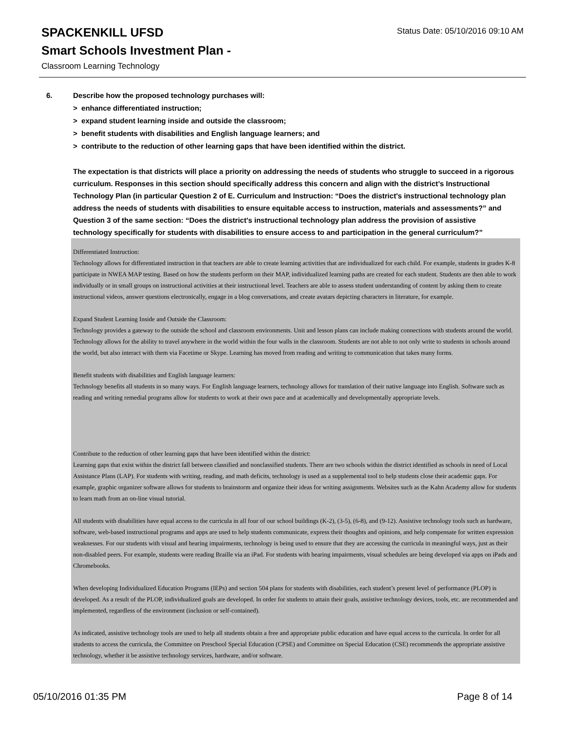SPACKENKILL UFSD
Smart Schools Investment Plan -
Classroom Learning Technology
Status Date: 05/10/2016 09:10 AM
6. Describe how the proposed technology purchases will:
> enhance differentiated instruction;
> expand student learning inside and outside the classroom;
> benefit students with disabilities and English language learners; and
> contribute to the reduction of other learning gaps that have been identified within the district.
The expectation is that districts will place a priority on addressing the needs of students who struggle to succeed in a rigorous curriculum. Responses in this section should specifically address this concern and align with the district’s Instructional Technology Plan (in particular Question 2 of E. Curriculum and Instruction: “Does the district's instructional technology plan address the needs of students with disabilities to ensure equitable access to instruction, materials and assessments?” and Question 3 of the same section: “Does the district's instructional technology plan address the provision of assistive technology specifically for students with disabilities to ensure access to and participation in the general curriculum?”
Differentiated Instruction:
Technology allows for differentiated instruction in that teachers are able to create learning activities that are individualized for each child. For example, students in grades K-8 participate in NWEA MAP testing. Based on how the students perform on their MAP, individualized learning paths are created for each student. Students are then able to work individually or in small groups on instructional activities at their instructional level. Teachers are able to assess student understanding of content by asking them to create instructional videos, answer questions electronically, engage in a blog conversations, and create avatars depicting characters in literature, for example.
Expand Student Learning Inside and Outside the Classroom:
Technology provides a gateway to the outside the school and classroom environments. Unit and lesson plans can include making connections with students around the world. Technology allows for the ability to travel anywhere in the world within the four walls in the classroom. Students are not able to not only write to students in schools around the world, but also interact with them via Facetime or Skype. Learning has moved from reading and writing to communication that takes many forms.
Benefit students with disabilities and English language learners:
Technology benefits all students in so many ways. For English language learners, technology allows for translation of their native language into English. Software such as reading and writing remedial programs allow for students to work at their own pace and at academically and developmentally appropriate levels.
Contribute to the reduction of other learning gaps that have been identified within the district:
Learning gaps that exist within the district fall between classified and nonclassified students. There are two schools within the district identified as schools in need of Local Assistance Plans (LAP). For students with writing, reading, and math deficits, technology is used as a supplemental tool to help students close their academic gaps. For example, graphic organizer software allows for students to brainstorm and organize their ideas for writing assignments. Websites such as the Kahn Academy allow for students to learn math from an on-line visual tutorial.
All students with disabilities have equal access to the curricula in all four of our school buildings (K-2), (3-5), (6-8), and (9-12). Assistive technology tools such as hardware, software, web-based instructional programs and apps are used to help students communicate, express their thoughts and opinions, and help compensate for written expression weaknesses. For our students with visual and hearing impairments, technology is being used to ensure that they are accessing the curricula in meaningful ways, just as their non-disabled peers. For example, students were reading Braille via an iPad. For students with hearing impairments, visual schedules are being developed via apps on iPads and Chromebooks.
When developing Individualized Education Programs (IEPs) and section 504 plans for students with disabilities, each student’s present level of performance (PLOP) is developed. As a result of the PLOP, individualized goals are developed. In order for students to attain their goals, assistive technology devices, tools, etc. are recommended and implemented, regardless of the environment (inclusion or self-contained).
As indicated, assistive technology tools are used to help all students obtain a free and appropriate public education and have equal access to the curricula. In order for all students to access the curricula, the Committee on Preschool Special Education (CPSE) and Committee on Special Education (CSE) recommends the appropriate assistive technology, whether it be assistive technology services, hardware, and/or software.
05/10/2016 01:35 PM Page 8 of 14